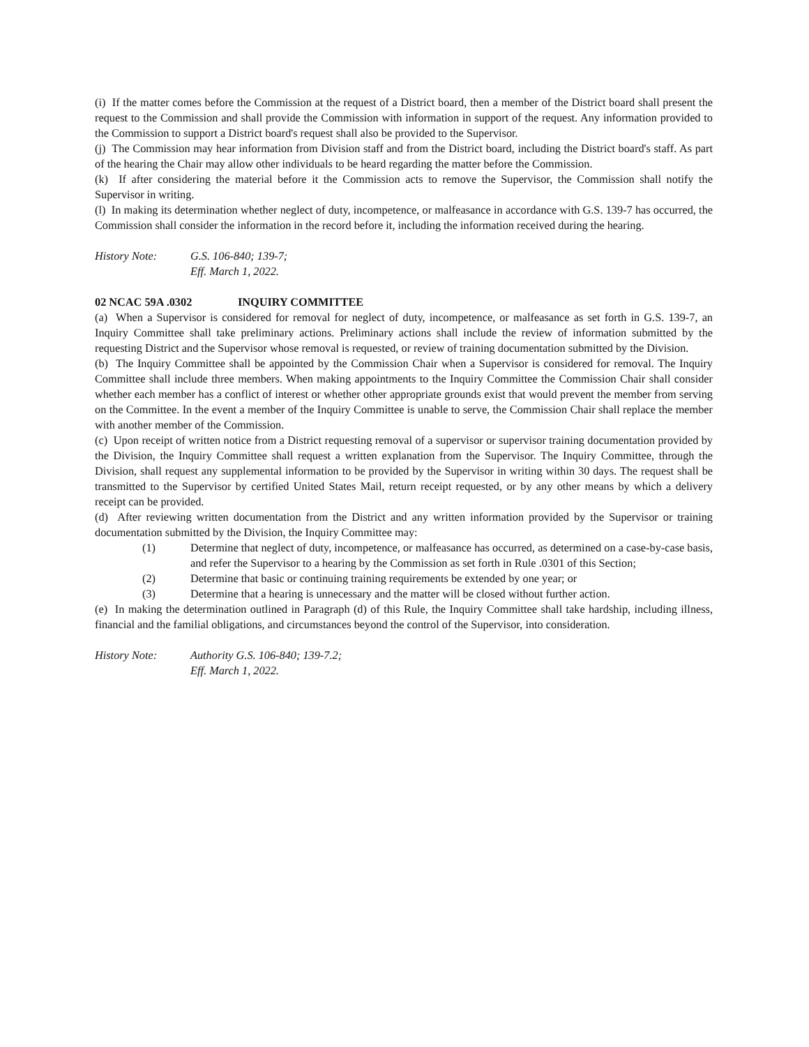(i) If the matter comes before the Commission at the request of a District board, then a member of the District board shall present the request to the Commission and shall provide the Commission with information in support of the request. Any information provided to the Commission to support a District board's request shall also be provided to the Supervisor.
(j) The Commission may hear information from Division staff and from the District board, including the District board's staff. As part of the hearing the Chair may allow other individuals to be heard regarding the matter before the Commission.
(k) If after considering the material before it the Commission acts to remove the Supervisor, the Commission shall notify the Supervisor in writing.
(l) In making its determination whether neglect of duty, incompetence, or malfeasance in accordance with G.S. 139-7 has occurred, the Commission shall consider the information in the record before it, including the information received during the hearing.
History Note: G.S. 106-840; 139-7;
Eff. March 1, 2022.
02 NCAC 59A .0302 INQUIRY COMMITTEE
(a) When a Supervisor is considered for removal for neglect of duty, incompetence, or malfeasance as set forth in G.S. 139-7, an Inquiry Committee shall take preliminary actions. Preliminary actions shall include the review of information submitted by the requesting District and the Supervisor whose removal is requested, or review of training documentation submitted by the Division.
(b) The Inquiry Committee shall be appointed by the Commission Chair when a Supervisor is considered for removal. The Inquiry Committee shall include three members. When making appointments to the Inquiry Committee the Commission Chair shall consider whether each member has a conflict of interest or whether other appropriate grounds exist that would prevent the member from serving on the Committee. In the event a member of the Inquiry Committee is unable to serve, the Commission Chair shall replace the member with another member of the Commission.
(c) Upon receipt of written notice from a District requesting removal of a supervisor or supervisor training documentation provided by the Division, the Inquiry Committee shall request a written explanation from the Supervisor. The Inquiry Committee, through the Division, shall request any supplemental information to be provided by the Supervisor in writing within 30 days. The request shall be transmitted to the Supervisor by certified United States Mail, return receipt requested, or by any other means by which a delivery receipt can be provided.
(d) After reviewing written documentation from the District and any written information provided by the Supervisor or training documentation submitted by the Division, the Inquiry Committee may:
(1) Determine that neglect of duty, incompetence, or malfeasance has occurred, as determined on a case-by-case basis, and refer the Supervisor to a hearing by the Commission as set forth in Rule .0301 of this Section;
(2) Determine that basic or continuing training requirements be extended by one year; or
(3) Determine that a hearing is unnecessary and the matter will be closed without further action.
(e) In making the determination outlined in Paragraph (d) of this Rule, the Inquiry Committee shall take hardship, including illness, financial and the familial obligations, and circumstances beyond the control of the Supervisor, into consideration.
History Note: Authority G.S. 106-840; 139-7.2;
Eff. March 1, 2022.